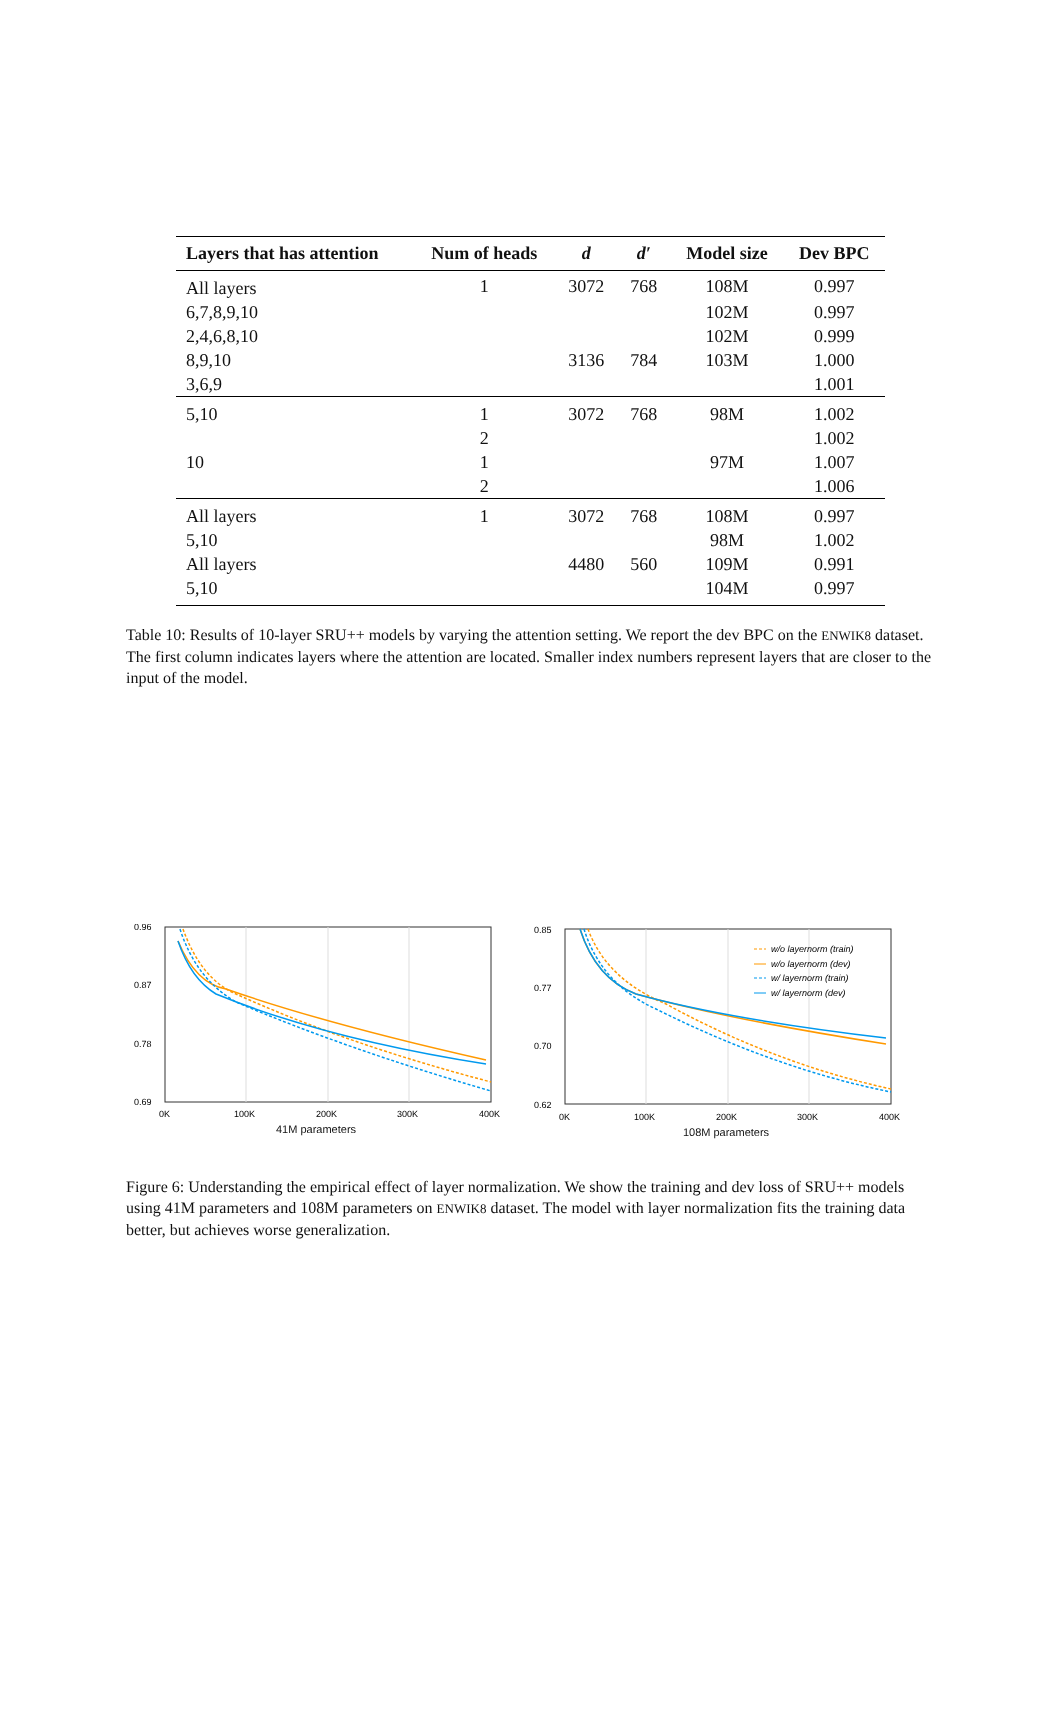| Layers that has attention | Num of heads | d | d′ | Model size | Dev BPC |
| --- | --- | --- | --- | --- | --- |
| All layers | 1 | 3072 | 768 | 108M | 0.997 |
| 6,7,8,9,10 | | | | 102M | 0.997 |
| 2,4,6,8,10 | | | | 102M | 0.999 |
| 8,9,10 | | 3136 | 784 | 103M | 1.000 |
| 3,6,9 | | | | | 1.001 |
| 5,10 | 1 | 3072 | 768 | 98M | 1.002 |
| | 2 | | | | 1.002 |
| 10 | 1 | | | 97M | 1.007 |
| | 2 | | | | 1.006 |
| All layers | 1 | 3072 | 768 | 108M | 0.997 |
| 5,10 | | | | 98M | 1.002 |
| All layers | | 4480 | 560 | 109M | 0.991 |
| 5,10 | | | | 104M | 0.997 |
Table 10: Results of 10-layer SRU++ models by varying the attention setting. We report the dev BPC on the ENWIK8 dataset. The first column indicates layers where the attention are located. Smaller index numbers represent layers that are closer to the input of the model.
0.96
0.87
0.78
0.69
0K
100K
200K
300K
400K
41M parameters
0.85
0.77
0.70
0.62
w/o layernorm (train)
w/o layernorm (dev)
w/ layernorm (train)
w/ layernorm (dev)
0K
100K
200K
300K
400K
108M parameters
Figure 6: Understanding the empirical effect of layer normalization. We show the training and dev loss of SRU++ models using 41M parameters and 108M parameters on ENWIK8 dataset. The model with layer normalization fits the training data better, but achieves worse generalization.